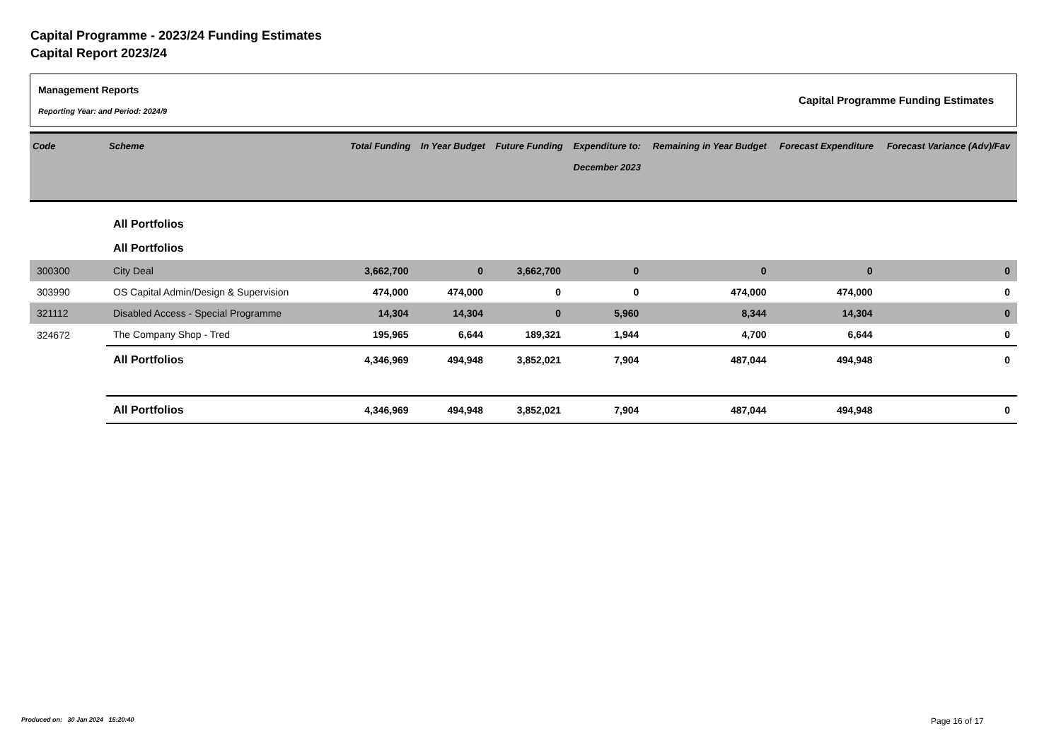Capital Programme - 2023/24 Funding Estimates
Capital Report 2023/24
Management Reports
Reporting Year: and Period: 2024/9
Capital Programme Funding Estimates
| Code | Scheme | Total Funding | In Year Budget | Future Funding | Expenditure to: December 2023 | Remaining in Year Budget | Forecast Expenditure | Forecast Variance (Adv)/Fav |
| --- | --- | --- | --- | --- | --- | --- | --- | --- |
| | All Portfolios | | | | | | | |
| | All Portfolios | | | | | | | |
| 300300 | City Deal | 3,662,700 | 0 | 3,662,700 | 0 | 0 | 0 | 0 |
| 303990 | OS Capital Admin/Design & Supervision | 474,000 | 474,000 | 0 | 0 | 474,000 | 474,000 | 0 |
| 321112 | Disabled Access - Special Programme | 14,304 | 14,304 | 0 | 5,960 | 8,344 | 14,304 | 0 |
| 324672 | The Company Shop - Tred | 195,965 | 6,644 | 189,321 | 1,944 | 4,700 | 6,644 | 0 |
| | All Portfolios | 4,346,969 | 494,948 | 3,852,021 | 7,904 | 487,044 | 494,948 | 0 |
| | All Portfolios | 4,346,969 | 494,948 | 3,852,021 | 7,904 | 487,044 | 494,948 | 0 |
Produced on: 30 Jan 2024 15:20:40
Page 16 of 17